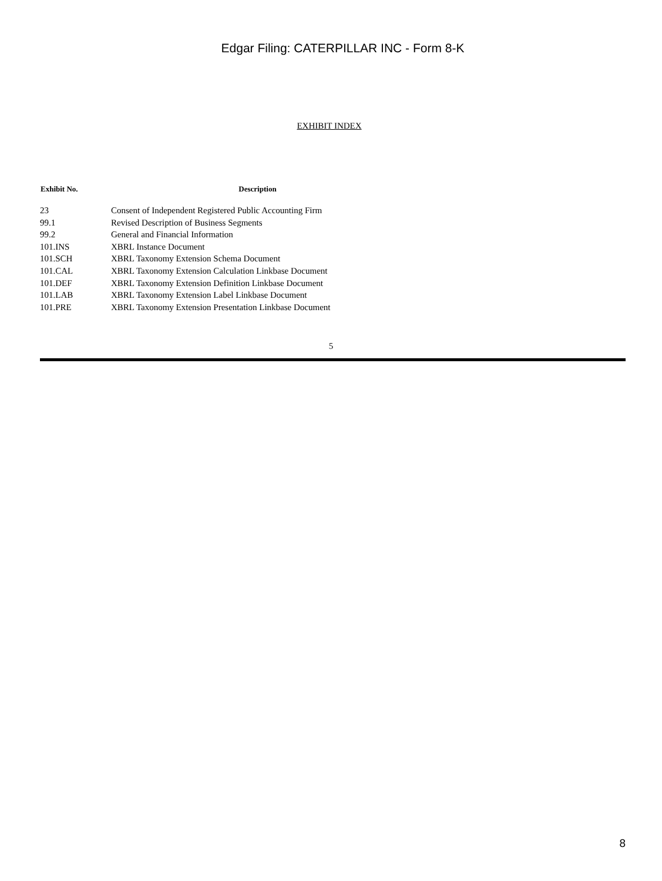Edgar Filing: CATERPILLAR INC - Form 8-K
EXHIBIT INDEX
| Exhibit No. | Description |
| --- | --- |
| 23 | Consent of Independent Registered Public Accounting Firm |
| 99.1 | Revised Description of Business Segments |
| 99.2 | General and Financial Information |
| 101.INS | XBRL Instance Document |
| 101.SCH | XBRL Taxonomy Extension Schema Document |
| 101.CAL | XBRL Taxonomy Extension Calculation Linkbase Document |
| 101.DEF | XBRL Taxonomy Extension Definition Linkbase Document |
| 101.LAB | XBRL Taxonomy Extension Label Linkbase Document |
| 101.PRE | XBRL Taxonomy Extension Presentation Linkbase Document |
5
8